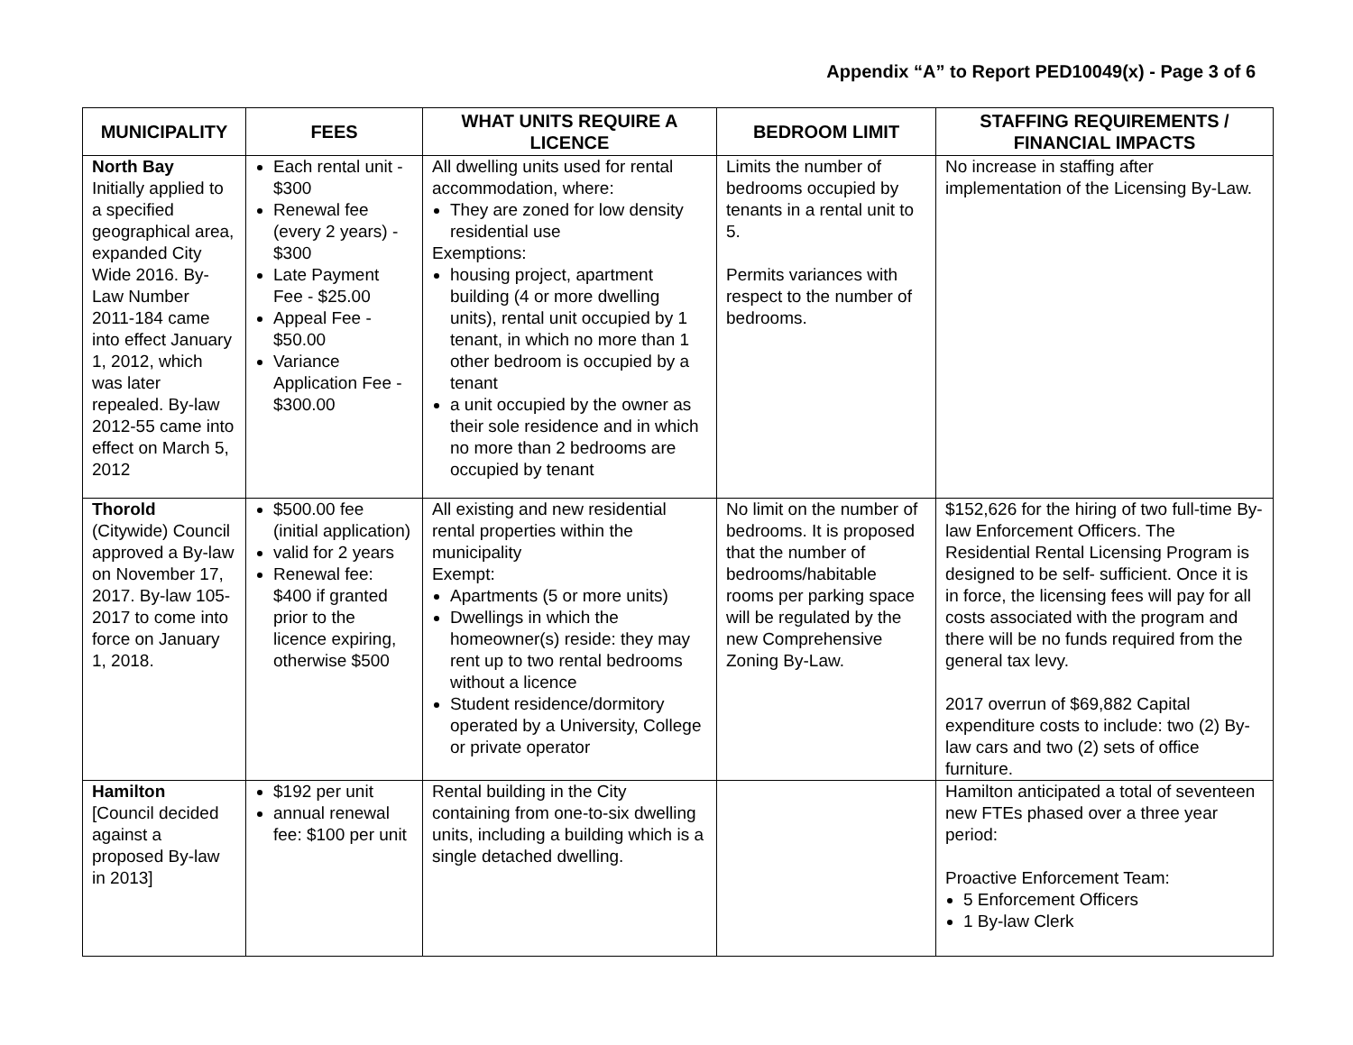Appendix “A” to Report PED10049(x) - Page 3 of 6
| MUNICIPALITY | FEES | WHAT UNITS REQUIRE A LICENCE | BEDROOM LIMIT | STAFFING REQUIREMENTS / FINANCIAL IMPACTS |
| --- | --- | --- | --- | --- |
| North Bay Initially applied to a specified geographical area, expanded City Wide 2016. By-Law Number 2011-184 came into effect January 1, 2012, which was later repealed. By-law 2012-55 came into effect on March 5, 2012 | Each rental unit - $300 Renewal fee (every 2 years) - $300 Late Payment Fee - $25.00 Appeal Fee - $50.00 Variance Application Fee - $300.00 | All dwelling units used for rental accommodation, where: They are zoned for low density residential use Exemptions: housing project, apartment building (4 or more dwelling units), rental unit occupied by 1 tenant, in which no more than 1 other bedroom is occupied by a tenant a unit occupied by the owner as their sole residence and in which no more than 2 bedrooms are occupied by tenant | Limits the number of bedrooms occupied by tenants in a rental unit to 5. Permits variances with respect to the number of bedrooms. | No increase in staffing after implementation of the Licensing By-Law. |
| Thorold (Citywide) Council approved a By-law on November 17, 2017. By-law 105-2017 to come into force on January 1, 2018. | $500.00 fee (initial application) valid for 2 years Renewal fee: $400 if granted prior to the licence expiring, otherwise $500 | All existing and new residential rental properties within the municipality Exempt: Apartments (5 or more units) Dwellings in which the homeowner(s) reside: they may rent up to two rental bedrooms without a licence Student residence/dormitory operated by a University, College or private operator | No limit on the number of bedrooms. It is proposed that the number of bedrooms/habitable rooms per parking space will be regulated by the new Comprehensive Zoning By-Law. | $152,626 for the hiring of two full-time By-law Enforcement Officers. The Residential Rental Licensing Program is designed to be self- sufficient. Once it is in force, the licensing fees will pay for all costs associated with the program and there will be no funds required from the general tax levy. 2017 overrun of $69,882 Capital expenditure costs to include: two (2) By-law cars and two (2) sets of office furniture. |
| Hamilton [Council decided against a proposed By-law in 2013] | $192 per unit annual renewal fee: $100 per unit | Rental building in the City containing from one-to-six dwelling units, including a building which is a single detached dwelling. | | Hamilton anticipated a total of seventeen new FTEs phased over a three year period: Proactive Enforcement Team: 5 Enforcement Officers 1 By-law Clerk |